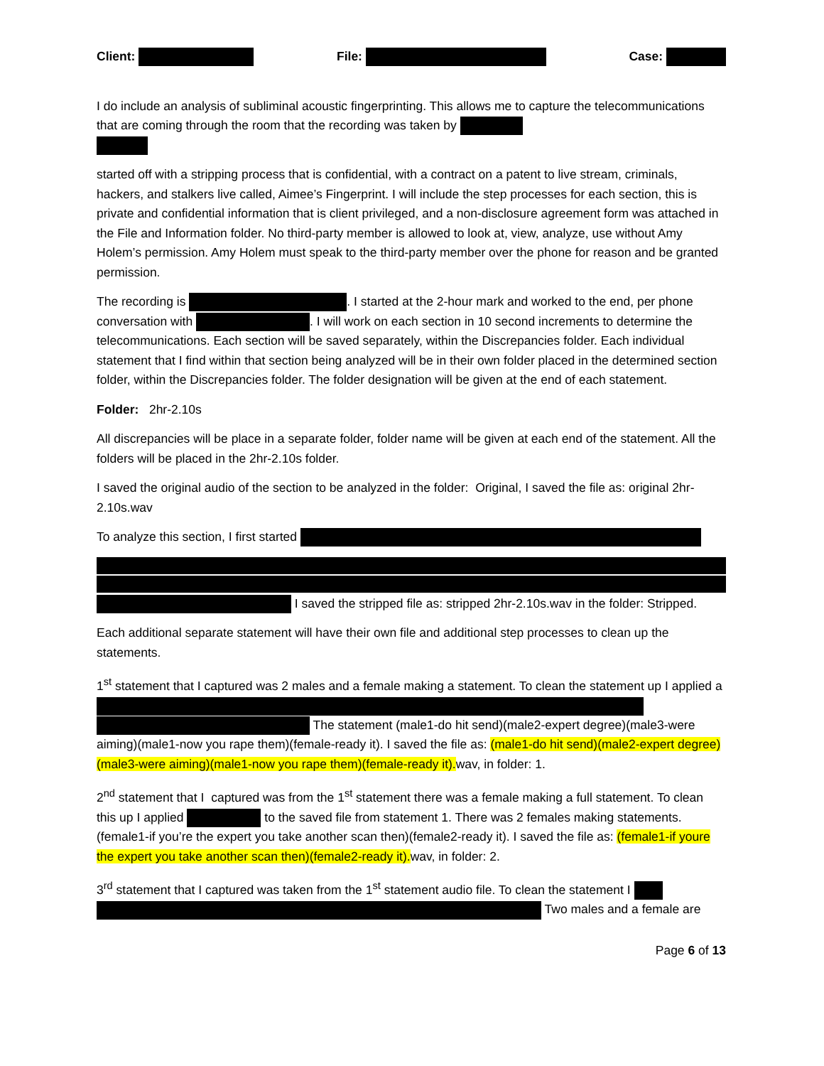Client: File: Case:
I do include an analysis of subliminal acoustic fingerprinting. This allows me to capture the telecommunications that are coming through the room that the recording was taken by
started off with a stripping process that is confidential, with a contract on a patent to live stream, criminals, hackers, and stalkers live called, Aimee’s Fingerprint. I will include the step processes for each section, this is private and confidential information that is client privileged, and a non-disclosure agreement form was attached in the File and Information folder. No third-party member is allowed to look at, view, analyze, use without Amy Holem’s permission. Amy Holem must speak to the third-party member over the phone for reason and be granted permission.
The recording is . I started at the 2-hour mark and worked to the end, per phone conversation with . I will work on each section in 10 second increments to determine the telecommunications. Each section will be saved separately, within the Discrepancies folder. Each individual statement that I find within that section being analyzed will be in their own folder placed in the determined section folder, within the Discrepancies folder. The folder designation will be given at the end of each statement.
Folder: 2hr-2.10s
All discrepancies will be place in a separate folder, folder name will be given at each end of the statement. All the folders will be placed in the 2hr-2.10s folder.
I saved the original audio of the section to be analyzed in the folder: Original, I saved the file as: original 2hr-2.10s.wav
To analyze this section, I first started
I saved the stripped file as: stripped 2hr-2.10s.wav in the folder: Stripped.
Each additional separate statement will have their own file and additional step processes to clean up the statements.
1<sup>st</sup> statement that I captured was 2 males and a female making a statement. To clean the statement up I applied a The statement (male1-do hit send)(male2-expert degree)(male3-were aiming)(male1-now you rape them)(female-ready it). I saved the file as: (male1-do hit send)(male2-expert degree)(male3-were aiming)(male1-now you rape them)(female-ready it). wav, in folder: 1.
2<sup>nd</sup> statement that I captured was from the 1<sup>st</sup> statement there was a female making a full statement. To clean this up I applied to the saved file from statement 1. There was 2 females making statements. (female1-if you’re the expert you take another scan then)(female2-ready it). I saved the file as: (female1-if youre the expert you take another scan then)(female2-ready it). wav, in folder: 2.
3<sup>rd</sup> statement that I captured was taken from the 1<sup>st</sup> statement audio file. To clean the statement I Two males and a female are
Page 6 of 13